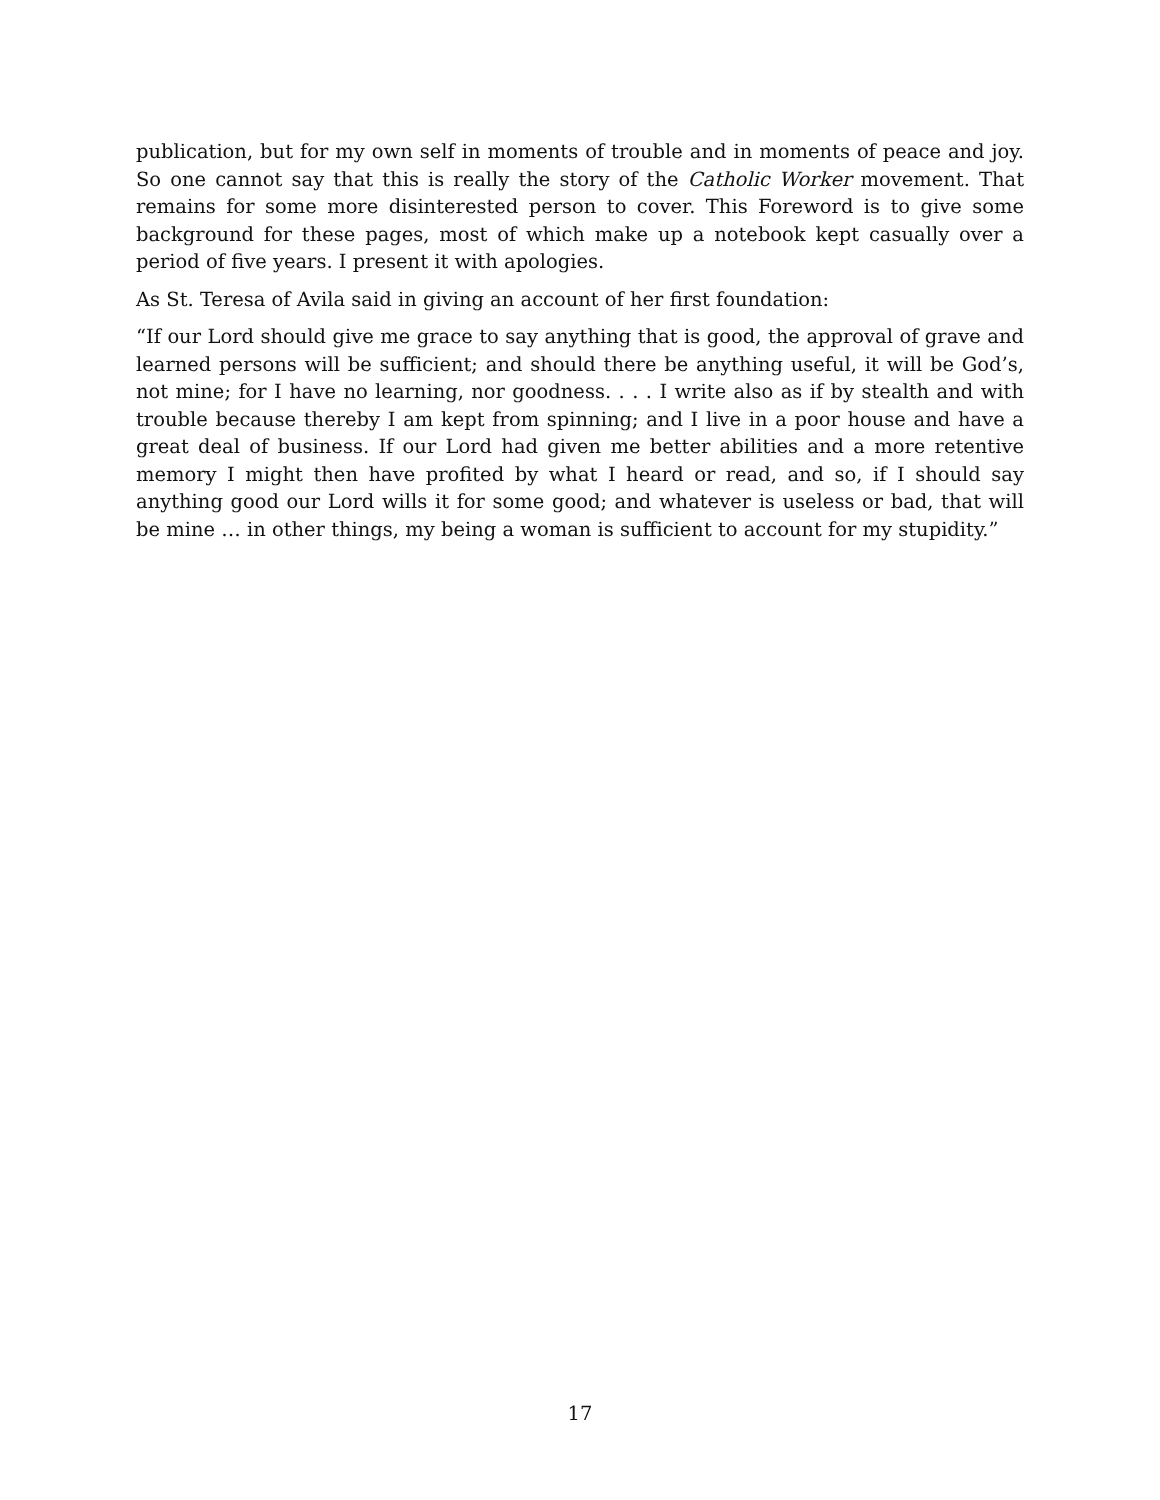publication, but for my own self in moments of trouble and in moments of peace and joy. So one cannot say that this is really the story of the Catholic Worker movement. That remains for some more disinterested person to cover. This Foreword is to give some background for these pages, most of which make up a notebook kept casually over a period of five years. I present it with apologies.
As St. Teresa of Avila said in giving an account of her first foundation:
“If our Lord should give me grace to say anything that is good, the approval of grave and learned persons will be sufficient; and should there be anything useful, it will be God’s, not mine; for I have no learning, nor goodness. . . . I write also as if by stealth and with trouble because thereby I am kept from spinning; and I live in a poor house and have a great deal of business. If our Lord had given me better abilities and a more retentive memory I might then have profited by what I heard or read, and so, if I should say anything good our Lord wills it for some good; and whatever is useless or bad, that will be mine … in other things, my being a woman is sufficient to account for my stupidity.”
17